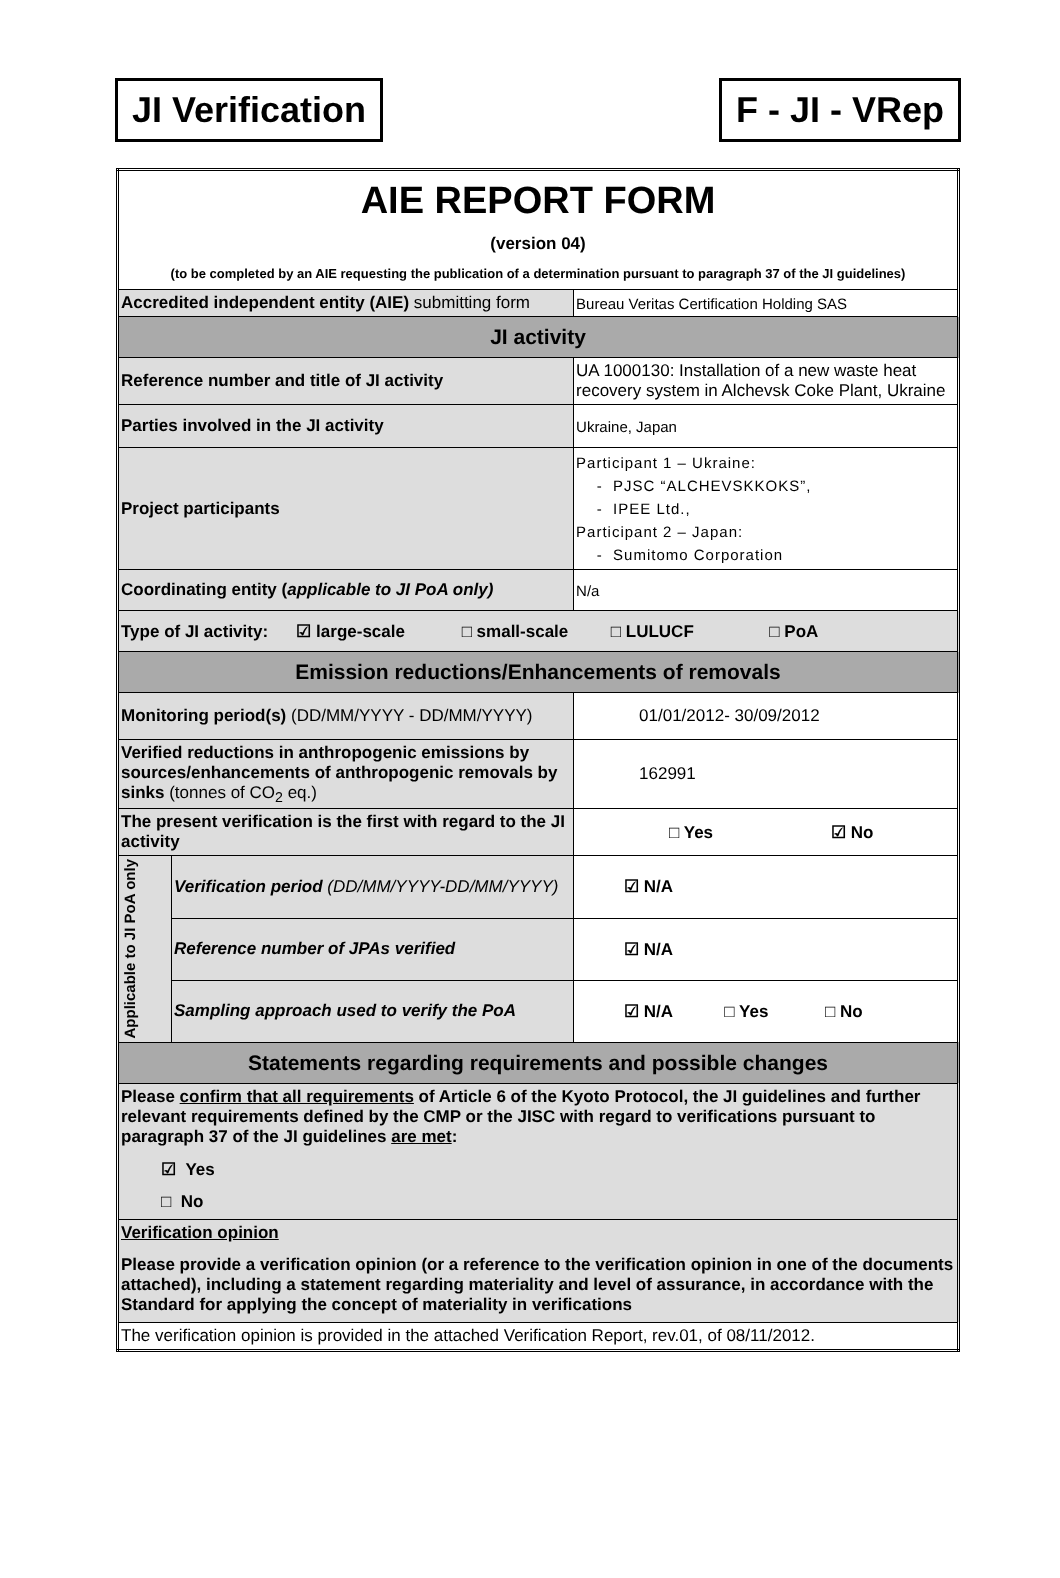JI Verification F - JI - VRep
| AIE REPORT FORM (version 04) (to be completed by an AIE requesting the publication of a determination pursuant to paragraph 37 of the JI guidelines) | | |
| Accredited independent entity (AIE) submitting form | | Bureau Veritas Certification Holding SAS |
| JI activity | | |
| Reference number and title of JI activity | | UA 1000130: Installation of a new waste heat recovery system in Alchevsk Coke Plant, Ukraine |
| Parties involved in the JI activity | | Ukraine, Japan |
| Project participants | | Participant 1 – Ukraine: - PJSC “ALCHEVSKKOKS”, - IPEE Ltd., Participant 2 – Japan: - Sumitomo Corporation |
| Coordinating entity ( applicable to JI PoA only) | | N/a |
| Type of JI activity: ☑ large-scale □ small-scale □ LULUCF □ PoA | | |
| Emission reductions/Enhancements of removals | | |
| Monitoring period(s) (DD/MM/YYYY - DD/MM/YYYY) | | 01/01/2012- 30/09/2012 |
| Verified reductions in anthropogenic emissions by sources/enhancements of anthropogenic removals by sinks (tonnes of CO<sub>2</sub> eq.) | | 162991 |
| The present verification is the first with regard to the JI activity | | □ Yes ☑ No |
| Applicable to JI PoA only | Verification period (DD/MM/YYYY-DD/MM/YYYY) | ☑ N/A |
| | Reference number of JPAs verified | ☑ N/A |
| | Sampling approach used to verify the PoA | ☑ N/A □ Yes □ No |
| Statements regarding requirements and possible changes | | |
| Please confirm that all requirements of Article 6 of the Kyoto Protocol, the JI guidelines and further relevant requirements defined by the CMP or the JISC with regard to verifications pursuant to paragraph 37 of the JI guidelines are met : ☑ Yes □ No | | |
| Verification opinion Please provide a verification opinion (or a reference to the verification opinion in one of the documents attached), including a statement regarding materiality and level of assurance, in accordance with the Standard for applying the concept of materiality in verifications | | |
| The verification opinion is provided in the attached Verification Report, rev.01, of 08/11/2012. | | |